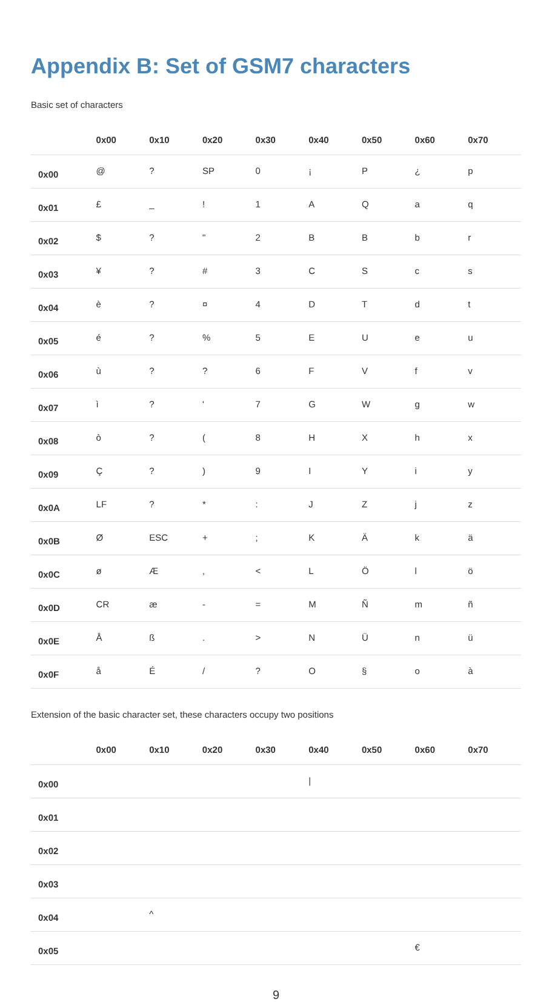Appendix B: Set of GSM7 characters
Basic set of characters
| | 0x00 | 0x10 | 0x20 | 0x30 | 0x40 | 0x50 | 0x60 | 0x70 |
| --- | --- | --- | --- | --- | --- | --- | --- | --- |
| 0x00 | @ | ? | SP | 0 | ¡ | P | ¿ | p |
| 0x01 | £ | _ | ! | 1 | A | Q | a | q |
| 0x02 | $ | ? | " | 2 | B | B | b | r |
| 0x03 | ¥ | ? | # | 3 | C | S | c | s |
| 0x04 | è | ? | ¤ | 4 | D | T | d | t |
| 0x05 | é | ? | % | 5 | E | U | e | u |
| 0x06 | ù | ? | ? | 6 | F | V | f | v |
| 0x07 | ì | ? | ' | 7 | G | W | g | w |
| 0x08 | ò | ? | ( | 8 | H | X | h | x |
| 0x09 | Ç | ? | ) | 9 | I | Y | i | y |
| 0x0A | LF | ? | * | : | J | Z | j | z |
| 0x0B | Ø | ESC | + | ; | K | Ä | k | ä |
| 0x0C | ø | Æ | , | < | L | Ö | l | ö |
| 0x0D | CR | æ | - | = | M | Ñ | m | ñ |
| 0x0E | Å | ß | . | > | N | Ü | n | ü |
| 0x0F | å | É | / | ? | O | § | o | à |
Extension of the basic character set, these characters occupy two positions
| | 0x00 | 0x10 | 0x20 | 0x30 | 0x40 | 0x50 | 0x60 | 0x70 |
| --- | --- | --- | --- | --- | --- | --- | --- | --- |
| 0x00 | | | | | / | | | |
| 0x01 | | | | | | | | |
| 0x02 | | | | | | | | |
| 0x03 | | | | | | | | |
| 0x04 | | ^ | | | | | | |
| 0x05 | | | | | | | € | |
9